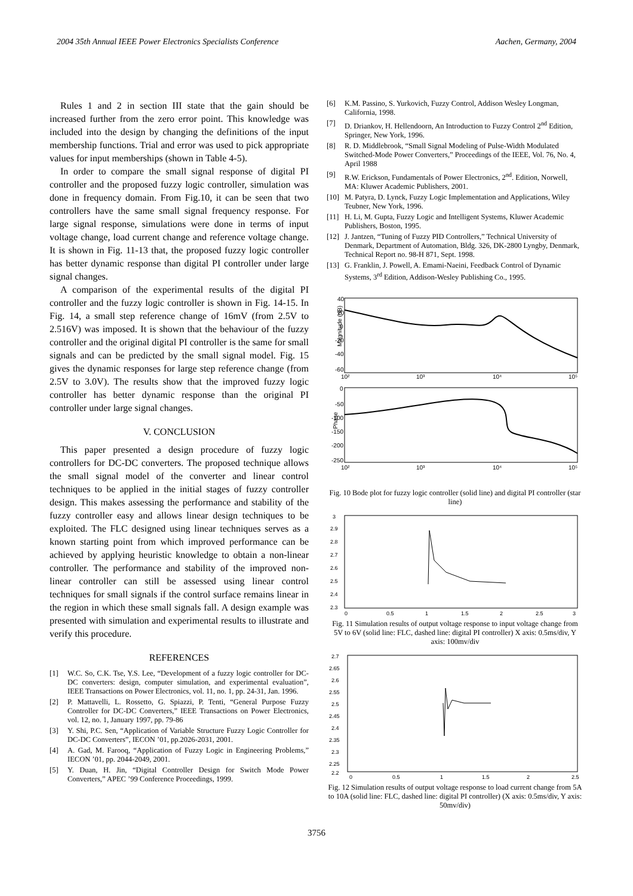2004 35th Annual IEEE Power Electronics Specialists Conference Aachen, Germany, 2004
Rules 1 and 2 in section III state that the gain should be increased further from the zero error point. This knowledge was included into the design by changing the definitions of the input membership functions. Trial and error was used to pick appropriate values for input memberships (shown in Table 4-5).
In order to compare the small signal response of digital PI controller and the proposed fuzzy logic controller, simulation was done in frequency domain. From Fig.10, it can be seen that two controllers have the same small signal frequency response. For large signal response, simulations were done in terms of input voltage change, load current change and reference voltage change. It is shown in Fig. 11-13 that, the proposed fuzzy logic controller has better dynamic response than digital PI controller under large signal changes.
A comparison of the experimental results of the digital PI controller and the fuzzy logic controller is shown in Fig. 14-15. In Fig. 14, a small step reference change of 16mV (from 2.5V to 2.516V) was imposed. It is shown that the behaviour of the fuzzy controller and the original digital PI controller is the same for small signals and can be predicted by the small signal model. Fig. 15 gives the dynamic responses for large step reference change (from 2.5V to 3.0V). The results show that the improved fuzzy logic controller has better dynamic response than the original PI controller under large signal changes.
V. CONCLUSION
This paper presented a design procedure of fuzzy logic controllers for DC-DC converters. The proposed technique allows the small signal model of the converter and linear control techniques to be applied in the initial stages of fuzzy controller design. This makes assessing the performance and stability of the fuzzy controller easy and allows linear design techniques to be exploited. The FLC designed using linear techniques serves as a known starting point from which improved performance can be achieved by applying heuristic knowledge to obtain a non-linear controller. The performance and stability of the improved non-linear controller can still be assessed using linear control techniques for small signals if the control surface remains linear in the region in which these small signals fall. A design example was presented with simulation and experimental results to illustrate and verify this procedure.
REFERENCES
[1] W.C. So, C.K. Tse, Y.S. Lee, “Development of a fuzzy logic controller for DC-DC converters: design, computer simulation, and experimental evaluation”, IEEE Transactions on Power Electronics, vol. 11, no. 1, pp. 24-31, Jan. 1996.
[2] P. Mattavelli, L. Rossetto, G. Spiazzi, P. Tenti, “General Purpose Fuzzy Controller for DC-DC Converters,” IEEE Transactions on Power Electronics, vol. 12, no. 1, January 1997, pp. 79-86
[3] Y. Shi, P.C. Sen, “Application of Variable Structure Fuzzy Logic Controller for DC-DC Converters”, IECON ’01, pp.2026-2031, 2001.
[4] A. Gad, M. Farooq, “Application of Fuzzy Logic in Engineering Problems,” IECON ’01, pp. 2044-2049, 2001.
[5] Y. Duan, H. Jin, “Digital Controller Design for Switch Mode Power Converters,” APEC ’99 Conference Proceedings, 1999.
[6] K.M. Passino, S. Yurkovich, Fuzzy Control, Addison Wesley Longman, California, 1998.
[7] D. Driankov, H. Hellendoorn, An Introduction to Fuzzy Control 2<sup>nd</sup> Edition, Springer, New York, 1996.
[8] R. D. Middlebrook, “Small Signal Modeling of Pulse-Width Modulated Switched-Mode Power Converters,” Proceedings of the IEEE, Vol. 76, No. 4, April 1988
[9] R.W. Erickson, Fundamentals of Power Electronics, 2<sup>nd</sup>. Edition, Norwell, MA: Kluwer Academic Publishers, 2001.
[10] M. Patyra, D. Lynck, Fuzzy Logic Implementation and Applications, Wiley Teubner, New York, 1996.
[11] H. Li, M. Gupta, Fuzzy Logic and Intelligent Systems, Kluwer Academic Publishers, Boston, 1995.
[12] J. Jantzen, “Tuning of Fuzzy PID Controllers,” Technical University of Denmark, Department of Automation, Bldg. 326, DK-2800 Lyngby, Denmark, Technical Report no. 98-H 871, Sept. 1998.
[13] G. Franklin, J. Powell, A. Emami-Naeini, Feedback Control of Dynamic Systems, 3<sup>rd</sup> Edition, Addison-Wesley Publishing Co., 1995.
40
20
0
-20
-40
-60
10²
10³
10⁴
10⁵
0
-50
-100
-150
-200
-250
10²
10³
10⁴
10⁵
Magnitude (dB)
Phase
Fig. 10 Bode plot for fuzzy logic controller (solid line) and digital PI controller (star line)
3
2.9
2.8
2.7
2.6
2.5
2.4
2.3
0
0.5
1
1.5
2
2.5
3
Fig. 11 Simulation results of output voltage response to input voltage change from 5V to 6V (solid line: FLC, dashed line: digital PI controller) X axis: 0.5ms/div, Y axis: 100mv/div
2.7
2.65
2.6
2.55
2.5
2.45
2.4
2.35
2.3
2.25
2.2
0
0.5
1
1.5
2
2.5
Fig. 12 Simulation results of output voltage response to load current change from 5A to 10A (solid line: FLC, dashed line: digital PI controller) (X axis: 0.5ms/div, Y axis: 50mv/div)
3756